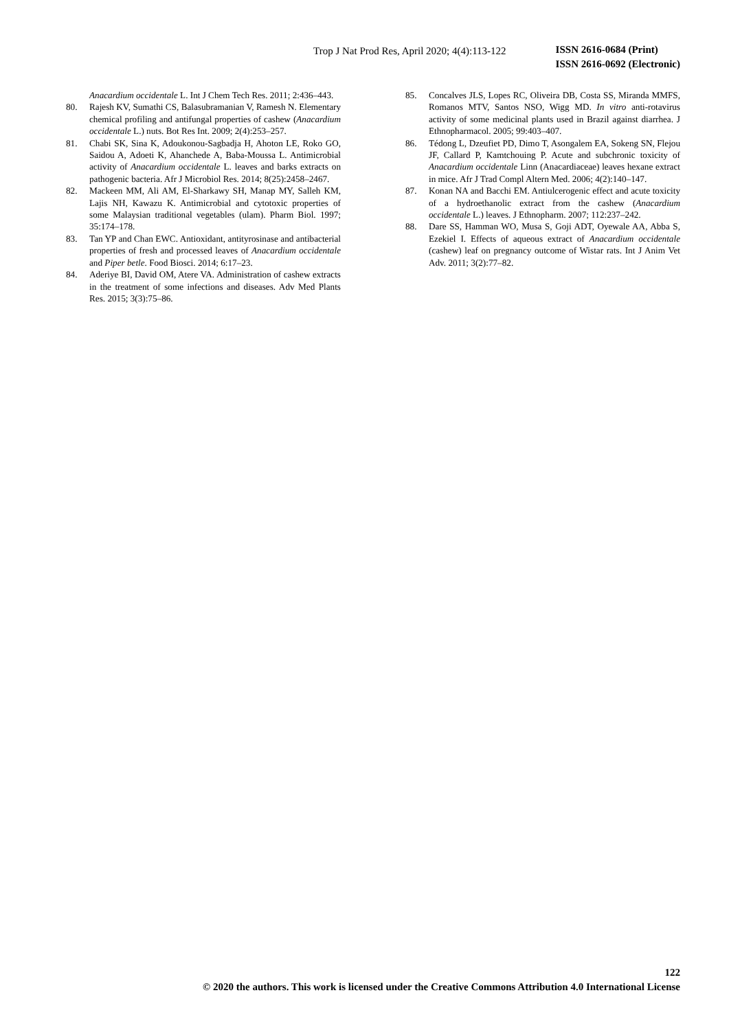Trop J Nat Prod Res, April 2020; 4(4):113-122
ISSN 2616-0684 (Print)
ISSN 2616-0692 (Electronic)
Anacardium occidentale L. Int J Chem Tech Res. 2011; 2:436–443.
80. Rajesh KV, Sumathi CS, Balasubramanian V, Ramesh N. Elementary chemical profiling and antifungal properties of cashew (Anacardium occidentale L.) nuts. Bot Res Int. 2009; 2(4):253–257.
81. Chabi SK, Sina K, Adoukonou-Sagbadja H, Ahoton LE, Roko GO, Saidou A, Adoeti K, Ahanchede A, Baba-Moussa L. Antimicrobial activity of Anacardium occidentale L. leaves and barks extracts on pathogenic bacteria. Afr J Microbiol Res. 2014; 8(25):2458–2467.
82. Mackeen MM, Ali AM, El-Sharkawy SH, Manap MY, Salleh KM, Lajis NH, Kawazu K. Antimicrobial and cytotoxic properties of some Malaysian traditional vegetables (ulam). Pharm Biol. 1997; 35:174–178.
83. Tan YP and Chan EWC. Antioxidant, antityrosinase and antibacterial properties of fresh and processed leaves of Anacardium occidentale and Piper betle. Food Biosci. 2014; 6:17–23.
84. Aderiye BI, David OM, Atere VA. Administration of cashew extracts in the treatment of some infections and diseases. Adv Med Plants Res. 2015; 3(3):75–86.
85. Concalves JLS, Lopes RC, Oliveira DB, Costa SS, Miranda MMFS, Romanos MTV, Santos NSO, Wigg MD. In vitro anti-rotavirus activity of some medicinal plants used in Brazil against diarrhea. J Ethnopharmacol. 2005; 99:403–407.
86. Tédong L, Dzeufiet PD, Dimo T, Asongalem EA, Sokeng SN, Flejou JF, Callard P, Kamtchouing P. Acute and subchronic toxicity of Anacardium occidentale Linn (Anacardiaceae) leaves hexane extract in mice. Afr J Trad Compl Altern Med. 2006; 4(2):140–147.
87. Konan NA and Bacchi EM. Antiulcerogenic effect and acute toxicity of a hydroethanolic extract from the cashew (Anacardium occidentale L.) leaves. J Ethnopharm. 2007; 112:237–242.
88. Dare SS, Hamman WO, Musa S, Goji ADT, Oyewale AA, Abba S, Ezekiel I. Effects of aqueous extract of Anacardium occidentale (cashew) leaf on pregnancy outcome of Wistar rats. Int J Anim Vet Adv. 2011; 3(2):77–82.
122
© 2020 the authors. This work is licensed under the Creative Commons Attribution 4.0 International License